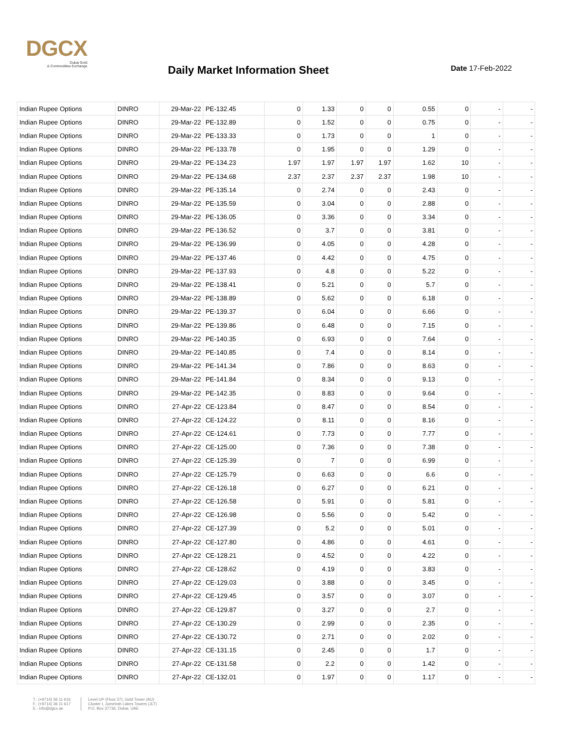DGCX
Dubai Gold
& Commodities Exchange
Daily Market Information Sheet
Date 17-Feb-2022
| Indian Rupee Options | DINRO | 29-Mar-22 | PE-132.45 | 0 | 1.33 | 0 | 0 | 0.55 | 0 | - | - |
| Indian Rupee Options | DINRO | 29-Mar-22 | PE-132.89 | 0 | 1.52 | 0 | 0 | 0.75 | 0 | - | - |
| Indian Rupee Options | DINRO | 29-Mar-22 | PE-133.33 | 0 | 1.73 | 0 | 0 | 1 | 0 | - | - |
| Indian Rupee Options | DINRO | 29-Mar-22 | PE-133.78 | 0 | 1.95 | 0 | 0 | 1.29 | 0 | - | - |
| Indian Rupee Options | DINRO | 29-Mar-22 | PE-134.23 | 1.97 | 1.97 | 1.97 | 1.97 | 1.62 | 10 | - | - |
| Indian Rupee Options | DINRO | 29-Mar-22 | PE-134.68 | 2.37 | 2.37 | 2.37 | 2.37 | 1.98 | 10 | - | - |
| Indian Rupee Options | DINRO | 29-Mar-22 | PE-135.14 | 0 | 2.74 | 0 | 0 | 2.43 | 0 | - | - |
| Indian Rupee Options | DINRO | 29-Mar-22 | PE-135.59 | 0 | 3.04 | 0 | 0 | 2.88 | 0 | - | - |
| Indian Rupee Options | DINRO | 29-Mar-22 | PE-136.05 | 0 | 3.36 | 0 | 0 | 3.34 | 0 | - | - |
| Indian Rupee Options | DINRO | 29-Mar-22 | PE-136.52 | 0 | 3.7 | 0 | 0 | 3.81 | 0 | - | - |
| Indian Rupee Options | DINRO | 29-Mar-22 | PE-136.99 | 0 | 4.05 | 0 | 0 | 4.28 | 0 | - | - |
| Indian Rupee Options | DINRO | 29-Mar-22 | PE-137.46 | 0 | 4.42 | 0 | 0 | 4.75 | 0 | - | - |
| Indian Rupee Options | DINRO | 29-Mar-22 | PE-137.93 | 0 | 4.8 | 0 | 0 | 5.22 | 0 | - | - |
| Indian Rupee Options | DINRO | 29-Mar-22 | PE-138.41 | 0 | 5.21 | 0 | 0 | 5.7 | 0 | - | - |
| Indian Rupee Options | DINRO | 29-Mar-22 | PE-138.89 | 0 | 5.62 | 0 | 0 | 6.18 | 0 | - | - |
| Indian Rupee Options | DINRO | 29-Mar-22 | PE-139.37 | 0 | 6.04 | 0 | 0 | 6.66 | 0 | - | - |
| Indian Rupee Options | DINRO | 29-Mar-22 | PE-139.86 | 0 | 6.48 | 0 | 0 | 7.15 | 0 | - | - |
| Indian Rupee Options | DINRO | 29-Mar-22 | PE-140.35 | 0 | 6.93 | 0 | 0 | 7.64 | 0 | - | - |
| Indian Rupee Options | DINRO | 29-Mar-22 | PE-140.85 | 0 | 7.4 | 0 | 0 | 8.14 | 0 | - | - |
| Indian Rupee Options | DINRO | 29-Mar-22 | PE-141.34 | 0 | 7.86 | 0 | 0 | 8.63 | 0 | - | - |
| Indian Rupee Options | DINRO | 29-Mar-22 | PE-141.84 | 0 | 8.34 | 0 | 0 | 9.13 | 0 | - | - |
| Indian Rupee Options | DINRO | 29-Mar-22 | PE-142.35 | 0 | 8.83 | 0 | 0 | 9.64 | 0 | - | - |
| Indian Rupee Options | DINRO | 27-Apr-22 | CE-123.84 | 0 | 8.47 | 0 | 0 | 8.54 | 0 | - | - |
| Indian Rupee Options | DINRO | 27-Apr-22 | CE-124.22 | 0 | 8.11 | 0 | 0 | 8.16 | 0 | - | - |
| Indian Rupee Options | DINRO | 27-Apr-22 | CE-124.61 | 0 | 7.73 | 0 | 0 | 7.77 | 0 | - | - |
| Indian Rupee Options | DINRO | 27-Apr-22 | CE-125.00 | 0 | 7.36 | 0 | 0 | 7.38 | 0 | - | - |
| Indian Rupee Options | DINRO | 27-Apr-22 | CE-125.39 | 0 | 7 | 0 | 0 | 6.99 | 0 | - | - |
| Indian Rupee Options | DINRO | 27-Apr-22 | CE-125.79 | 0 | 6.63 | 0 | 0 | 6.6 | 0 | - | - |
| Indian Rupee Options | DINRO | 27-Apr-22 | CE-126.18 | 0 | 6.27 | 0 | 0 | 6.21 | 0 | - | - |
| Indian Rupee Options | DINRO | 27-Apr-22 | CE-126.58 | 0 | 5.91 | 0 | 0 | 5.81 | 0 | - | - |
| Indian Rupee Options | DINRO | 27-Apr-22 | CE-126.98 | 0 | 5.56 | 0 | 0 | 5.42 | 0 | - | - |
| Indian Rupee Options | DINRO | 27-Apr-22 | CE-127.39 | 0 | 5.2 | 0 | 0 | 5.01 | 0 | - | - |
| Indian Rupee Options | DINRO | 27-Apr-22 | CE-127.80 | 0 | 4.86 | 0 | 0 | 4.61 | 0 | - | - |
| Indian Rupee Options | DINRO | 27-Apr-22 | CE-128.21 | 0 | 4.52 | 0 | 0 | 4.22 | 0 | - | - |
| Indian Rupee Options | DINRO | 27-Apr-22 | CE-128.62 | 0 | 4.19 | 0 | 0 | 3.83 | 0 | - | - |
| Indian Rupee Options | DINRO | 27-Apr-22 | CE-129.03 | 0 | 3.88 | 0 | 0 | 3.45 | 0 | - | - |
| Indian Rupee Options | DINRO | 27-Apr-22 | CE-129.45 | 0 | 3.57 | 0 | 0 | 3.07 | 0 | - | - |
| Indian Rupee Options | DINRO | 27-Apr-22 | CE-129.87 | 0 | 3.27 | 0 | 0 | 2.7 | 0 | - | - |
| Indian Rupee Options | DINRO | 27-Apr-22 | CE-130.29 | 0 | 2.99 | 0 | 0 | 2.35 | 0 | - | - |
| Indian Rupee Options | DINRO | 27-Apr-22 | CE-130.72 | 0 | 2.71 | 0 | 0 | 2.02 | 0 | - | - |
| Indian Rupee Options | DINRO | 27-Apr-22 | CE-131.15 | 0 | 2.45 | 0 | 0 | 1.7 | 0 | - | - |
| Indian Rupee Options | DINRO | 27-Apr-22 | CE-131.58 | 0 | 2.2 | 0 | 0 | 1.42 | 0 | - | - |
| Indian Rupee Options | DINRO | 27-Apr-22 | CE-132.01 | 0 | 1.97 | 0 | 0 | 1.17 | 0 | - | - |
T.: (+9714) 36 11 616
F.: (+9714) 36 11 617
E.: info@dgcx.ae
Level UP (Floor 37), Gold Tower (AU)
Cluster I, Jumeirah Lakes Towers (JLT)
P.O. Box 37736, Dubai, UAE